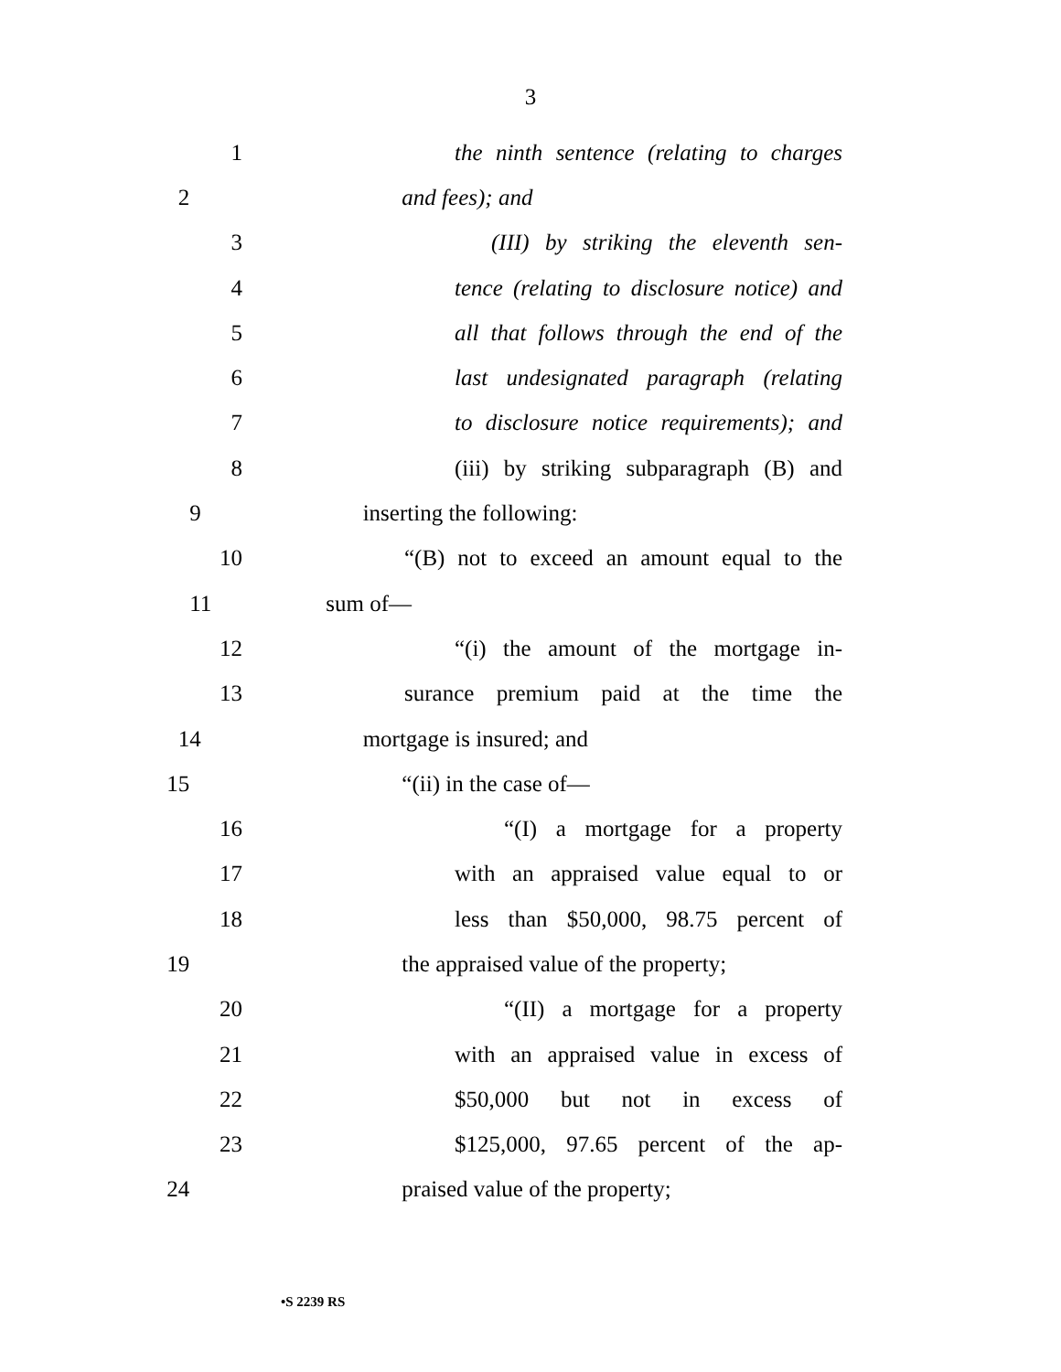3
1 the ninth sentence (relating to charges
2 and fees); and
3 (III) by striking the eleventh sen-
4 tence (relating to disclosure notice) and
5 all that follows through the end of the
6 last undesignated paragraph (relating
7 to disclosure notice requirements); and
8 (iii) by striking subparagraph (B) and
9 inserting the following:
10 “(B) not to exceed an amount equal to the
11 sum of—
12 “(i) the amount of the mortgage in-
13 surance premium paid at the time the
14 mortgage is insured; and
15 “(ii) in the case of—
16 “(I) a mortgage for a property
17 with an appraised value equal to or
18 less than $50,000, 98.75 percent of
19 the appraised value of the property;
20 “(II) a mortgage for a property
21 with an appraised value in excess of
22 $50,000 but not in excess of
23 $125,000, 97.65 percent of the ap-
24 praised value of the property;
•S 2239 RS